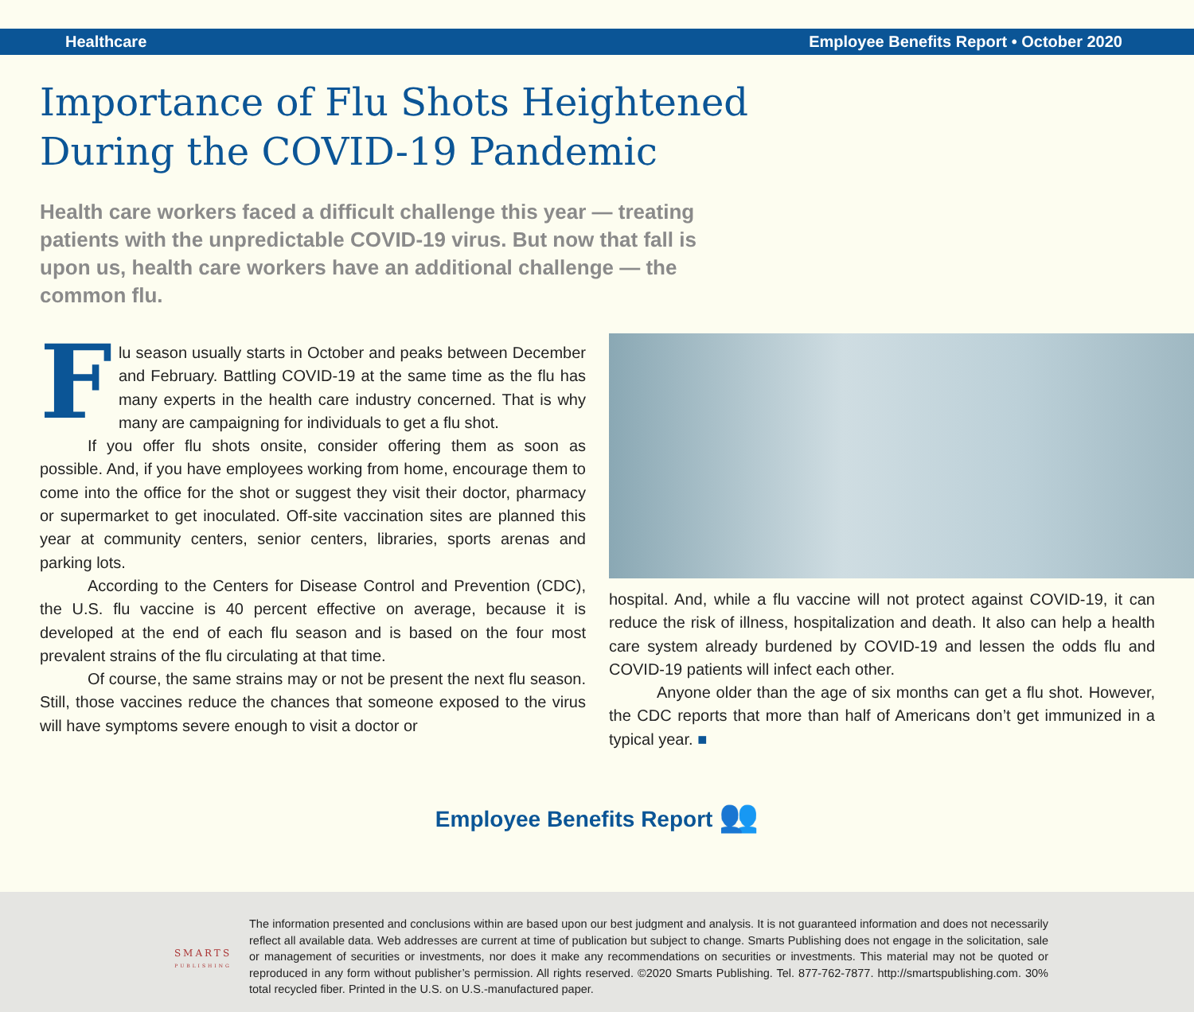Healthcare Employee Benefits Report • October 2020
Importance of Flu Shots Heightened
During the COVID-19 Pandemic
Health care workers faced a difficult challenge this year — treating patients with the unpredictable COVID-19 virus. But now that fall is upon us, health care workers have an additional challenge — the common flu.
Flu season usually starts in October and peaks between December and February. Battling COVID-19 at the same time as the flu has many experts in the health care industry concerned. That is why many are campaigning for individuals to get a flu shot.
If you offer flu shots onsite, consider offering them as soon as possible. And, if you have employees working from home, encourage them to come into the office for the shot or suggest they visit their doctor, pharmacy or supermarket to get inoculated. Off-site vaccination sites are planned this year at community centers, senior centers, libraries, sports arenas and parking lots.
According to the Centers for Disease Control and Prevention (CDC), the U.S. flu vaccine is 40 percent effective on average, because it is developed at the end of each flu season and is based on the four most prevalent strains of the flu circulating at that time.
Of course, the same strains may or not be present the next flu season. Still, those vaccines reduce the chances that someone exposed to the virus will have symptoms severe enough to visit a doctor or
hospital. And, while a flu vaccine will not protect against COVID-19, it can reduce the risk of illness, hospitalization and death. It also can help a health care system already burdened by COVID-19 and lessen the odds flu and COVID-19 patients will infect each other.
Anyone older than the age of six months can get a flu shot. However, the CDC reports that more than half of Americans don’t get immunized in a typical year. ■
Employee Benefits Report 👥
SMARTS
PUBLISHING
The information presented and conclusions within are based upon our best judgment and analysis. It is not guaranteed information and does not necessarily reflect all available data. Web addresses are current at time of publication but subject to change. Smarts Publishing does not engage in the solicitation, sale or management of securities or investments, nor does it make any recommendations on securities or investments. This material may not be quoted or reproduced in any form without publisher’s permission. All rights reserved. ©2020 Smarts Publishing. Tel. 877-762-7877. http://smartspublishing.com. 30% total recycled fiber. Printed in the U.S. on U.S.-manufactured paper.